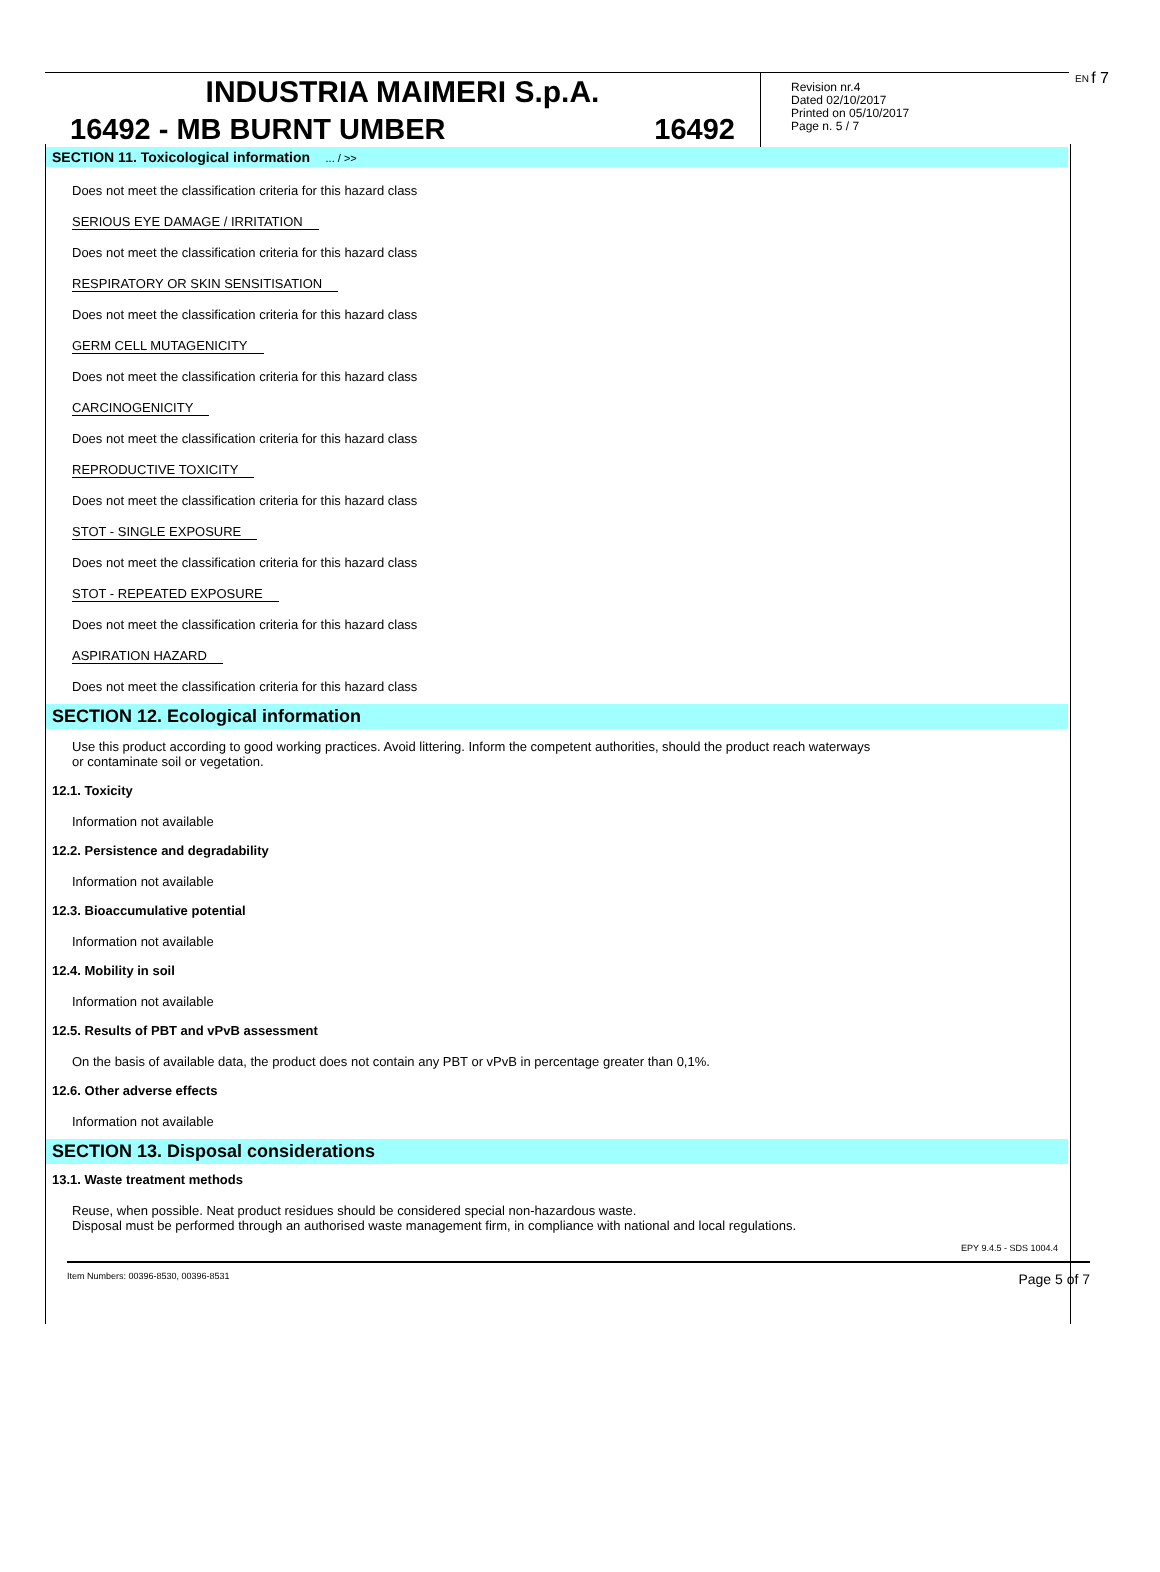INDUSTRIA MAIMERI S.p.A.
16492 - MB BURNT UMBER 16492
Revision nr.4
Dated 02/10/2017
Printed on 05/10/2017
Page n. 5 / 7
EN f 7
SECTION 11. Toxicological information ... / >>
Does not meet the classification criteria for this hazard class
SERIOUS EYE DAMAGE / IRRITATION
Does not meet the classification criteria for this hazard class
RESPIRATORY OR SKIN SENSITISATION
Does not meet the classification criteria for this hazard class
GERM CELL MUTAGENICITY
Does not meet the classification criteria for this hazard class
CARCINOGENICITY
Does not meet the classification criteria for this hazard class
REPRODUCTIVE TOXICITY
Does not meet the classification criteria for this hazard class
STOT - SINGLE EXPOSURE
Does not meet the classification criteria for this hazard class
STOT - REPEATED EXPOSURE
Does not meet the classification criteria for this hazard class
ASPIRATION HAZARD
Does not meet the classification criteria for this hazard class
SECTION 12. Ecological information
Use this product according to good working practices. Avoid littering. Inform the competent authorities, should the product reach waterways
or contaminate soil or vegetation.
12.1. Toxicity
Information not available
12.2. Persistence and degradability
Information not available
12.3. Bioaccumulative potential
Information not available
12.4. Mobility in soil
Information not available
12.5. Results of PBT and vPvB assessment
On the basis of available data, the product does not contain any PBT or vPvB in percentage greater than 0,1%.
12.6. Other adverse effects
Information not available
SECTION 13. Disposal considerations
13.1. Waste treatment methods
Reuse, when possible. Neat product residues should be considered special non-hazardous waste.
Disposal must be performed through an authorised waste management firm, in compliance with national and local regulations.
EPY 9.4.5 - SDS 1004.4
Item Numbers: 00396-8530, 00396-8531 Page 5 of 7